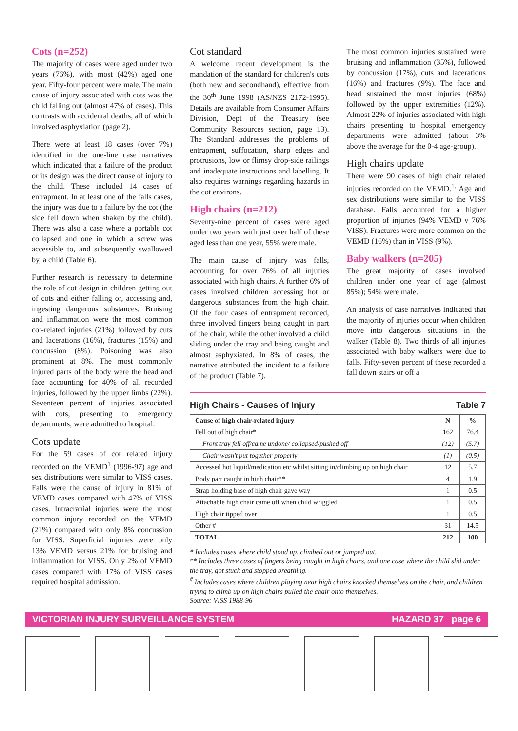Cots (n=252)
The majority of cases were aged under two years (76%), with most (42%) aged one year. Fifty-four percent were male. The main cause of injury associated with cots was the child falling out (almost 47% of cases). This contrasts with accidental deaths, all of which involved asphyxiation (page 2).
There were at least 18 cases (over 7%) identified in the one-line case narratives which indicated that a failure of the product or its design was the direct cause of injury to the child. These included 14 cases of entrapment. In at least one of the falls cases, the injury was due to a failure by the cot (the side fell down when shaken by the child). There was also a case where a portable cot collapsed and one in which a screw was accessible to, and subsequently swallowed by, a child (Table 6).
Further research is necessary to determine the role of cot design in children getting out of cots and either falling or, accessing and, ingesting dangerous substances. Bruising and inflammation were the most common cot-related injuries (21%) followed by cuts and lacerations (16%), fractures (15%) and concussion (8%). Poisoning was also prominent at 8%. The most commonly injured parts of the body were the head and face accounting for 40% of all recorded injuries, followed by the upper limbs (22%). Seventeen percent of injuries associated with cots, presenting to emergency departments, were admitted to hospital.
Cots update
For the 59 cases of cot related injury recorded on the VEMD<sup>1</sup> (1996-97) age and sex distributions were similar to VISS cases. Falls were the cause of injury in 81% of VEMD cases compared with 47% of VISS cases. Intracranial injuries were the most common injury recorded on the VEMD (21%) compared with only 8% concussion for VISS. Superficial injuries were only 13% VEMD versus 21% for bruising and inflammation for VISS. Only 2% of VEMD cases compared with 17% of VISS cases required hospital admission.
Cot standard
A welcome recent development is the mandation of the standard for children's cots (both new and secondhand), effective from the 30<sup>th</sup> June 1998 (AS/NZS 2172-1995). Details are available from Consumer Affairs Division, Dept of the Treasury (see Community Resources section, page 13). The Standard addresses the problems of entrapment, suffocation, sharp edges and protrusions, low or flimsy drop-side railings and inadequate instructions and labelling. It also requires warnings regarding hazards in the cot environs.
High chairs (n=212)
Seventy-nine percent of cases were aged under two years with just over half of these aged less than one year, 55% were male.
The main cause of injury was falls, accounting for over 76% of all injuries associated with high chairs. A further 6% of cases involved children accessing hot or dangerous substances from the high chair. Of the four cases of entrapment recorded, three involved fingers being caught in part of the chair, while the other involved a child sliding under the tray and being caught and almost asphyxiated. In 8% of cases, the narrative attributed the incident to a failure of the product (Table 7).
The most common injuries sustained were bruising and inflammation (35%), followed by concussion (17%), cuts and lacerations (16%) and fractures (9%). The face and head sustained the most injuries (68%) followed by the upper extremities (12%). Almost 22% of injuries associated with high chairs presenting to hospital emergency departments were admitted (about 3% above the average for the 0-4 age-group).
High chairs update
There were 90 cases of high chair related injuries recorded on the VEMD.<sup>1.</sup> Age and sex distributions were similar to the VISS database. Falls accounted for a higher proportion of injuries (94% VEMD v 76% VISS). Fractures were more common on the VEMD (16%) than in VISS (9%).
Baby walkers (n=205)
The great majority of cases involved children under one year of age (almost 85%); 54% were male.
An analysis of case narratives indicated that the majority of injuries occur when children move into dangerous situations in the walker (Table 8). Two thirds of all injuries associated with baby walkers were due to falls. Fifty-seven percent of these recorded a fall down stairs or off a
High Chairs - Causes of Injury Table 7
| Cause of high chair-related injury | N | % |
| --- | --- | --- |
| Fell out of high chair* | 162 | 76.4 |
| Front tray fell off/came undone/ collapsed/pushed off | (12) | (5.7) |
| Chair wasn't put together properly | (1) | (0.5) |
| Accessed hot liquid/medication etc whilst sitting in/climbing up on high chair | 12 | 5.7 |
| Body part caught in high chair** | 4 | 1.9 |
| Strap holding base of high chair gave way | 1 | 0.5 |
| Attachable high chair came off when child wriggled | 1 | 0.5 |
| High chair tipped over | 1 | 0.5 |
| Other # | 31 | 14.5 |
| TOTAL | 212 | 100 |
* Includes cases where child stood up, climbed out or jumped out.
** Includes three cases of fingers being caught in high chairs, and one case where the child slid under the tray, got stuck and stopped breathing.
<sup>#</sup> Includes cases where children playing near high chairs knocked themselves on the chair, and children trying to climb up on high chairs pulled the chair onto themselves.
Source: VISS 1988-96
VICTORIAN INJURY SURVEILLANCE SYSTEM HAZARD 37 page 6